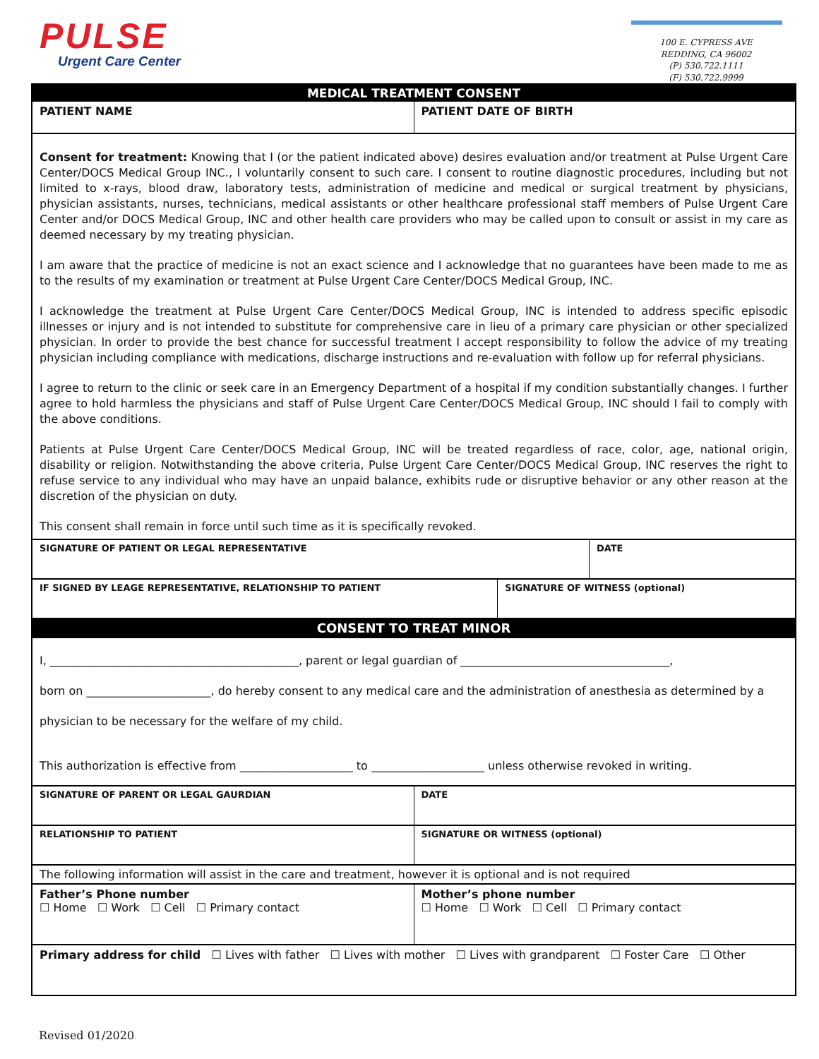PULSE
Urgent Care Center
100 E. CYPRESS AVE
REDDING, CA 96002
(P) 530.722.1111
(F) 530.722.9999
MEDICAL TREATMENT CONSENT
| PATIENT NAME | PATIENT DATE OF BIRTH |
Consent for treatment: Knowing that I (or the patient indicated above) desires evaluation and/or treatment at Pulse Urgent Care Center/DOCS Medical Group INC., I voluntarily consent to such care. I consent to routine diagnostic procedures, including but not limited to x-rays, blood draw, laboratory tests, administration of medicine and medical or surgical treatment by physicians, physician assistants, nurses, technicians, medical assistants or other healthcare professional staff members of Pulse Urgent Care Center and/or DOCS Medical Group, INC and other health care providers who may be called upon to consult or assist in my care as deemed necessary by my treating physician.
I am aware that the practice of medicine is not an exact science and I acknowledge that no guarantees have been made to me as to the results of my examination or treatment at Pulse Urgent Care Center/DOCS Medical Group, INC.
I acknowledge the treatment at Pulse Urgent Care Center/DOCS Medical Group, INC is intended to address specific episodic illnesses or injury and is not intended to substitute for comprehensive care in lieu of a primary care physician or other specialized physician. In order to provide the best chance for successful treatment I accept responsibility to follow the advice of my treating physician including compliance with medications, discharge instructions and re-evaluation with follow up for referral physicians.
I agree to return to the clinic or seek care in an Emergency Department of a hospital if my condition substantially changes. I further agree to hold harmless the physicians and staff of Pulse Urgent Care Center/DOCS Medical Group, INC should I fail to comply with the above conditions.
Patients at Pulse Urgent Care Center/DOCS Medical Group, INC will be treated regardless of race, color, age, national origin, disability or religion. Notwithstanding the above criteria, Pulse Urgent Care Center/DOCS Medical Group, INC reserves the right to refuse service to any individual who may have an unpaid balance, exhibits rude or disruptive behavior or any other reason at the discretion of the physician on duty.
This consent shall remain in force until such time as it is specifically revoked.
| SIGNATURE OF PATIENT OR LEGAL REPRESENTATIVE | DATE |
| IF SIGNED BY LEAGE REPRESENTATIVE, RELATIONSHIP TO PATIENT | SIGNATURE OF WITNESS (optional) |
CONSENT TO TREAT MINOR
I, ____________________________________________, parent or legal guardian of _____________________________________,
born on ______________________, do hereby consent to any medical care and the administration of anesthesia as determined by a
physician to be necessary for the welfare of my child.
This authorization is effective from ____________________ to ____________________ unless otherwise revoked in writing.
| SIGNATURE OF PARENT OR LEGAL GAURDIAN | DATE |
| RELATIONSHIP TO PATIENT | SIGNATURE OR WITNESS (optional) |
The following information will assist in the care and treatment, however it is optional and is not required
| Father’s Phone number ☐ Home ☐ Work ☐ Cell ☐ Primary contact | Mother’s phone number ☐ Home ☐ Work ☐ Cell ☐ Primary contact |
Primary address for child ☐ Lives with father ☐ Lives with mother ☐ Lives with grandparent ☐ Foster Care ☐ Other
Revised 01/2020